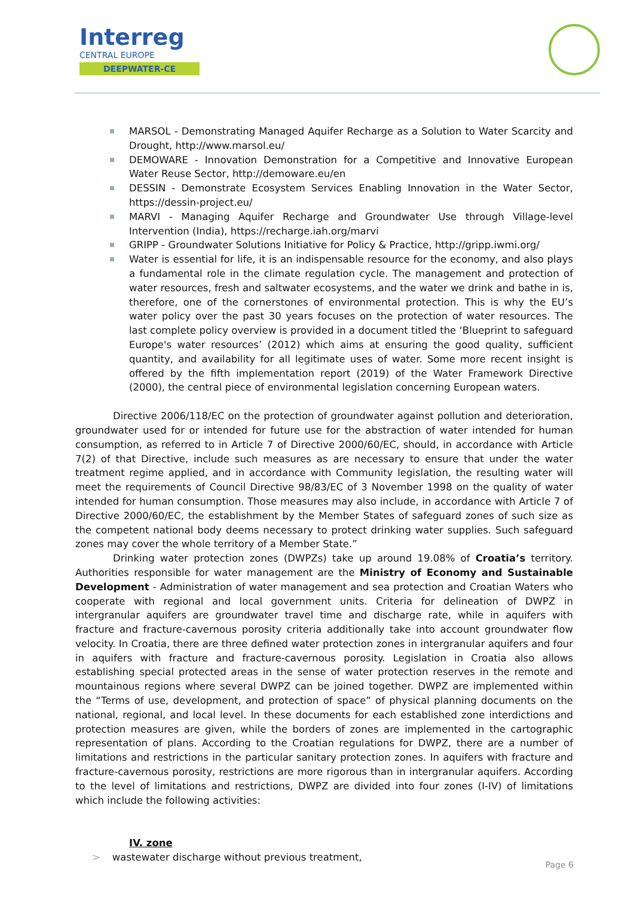Interreg
CENTRAL EUROPE
DEEPWATER-CE
MARSOL - Demonstrating Managed Aquifer Recharge as a Solution to Water Scarcity and Drought, http://www.marsol.eu/
DEMOWARE - Innovation Demonstration for a Competitive and Innovative European Water Reuse Sector, http://demoware.eu/en
DESSIN - Demonstrate Ecosystem Services Enabling Innovation in the Water Sector, https://dessin-project.eu/
MARVI - Managing Aquifer Recharge and Groundwater Use through Village-level Intervention (India), https://recharge.iah.org/marvi
GRIPP - Groundwater Solutions Initiative for Policy & Practice, http://gripp.iwmi.org/
Water is essential for life, it is an indispensable resource for the economy, and also plays a fundamental role in the climate regulation cycle. The management and protection of water resources, fresh and saltwater ecosystems, and the water we drink and bathe in is, therefore, one of the cornerstones of environmental protection. This is why the EU’s water policy over the past 30 years focuses on the protection of water resources. The last complete policy overview is provided in a document titled the ‘Blueprint to safeguard Europe's water resources’ (2012) which aims at ensuring the good quality, sufficient quantity, and availability for all legitimate uses of water. Some more recent insight is offered by the fifth implementation report (2019) of the Water Framework Directive (2000), the central piece of environmental legislation concerning European waters.
Directive 2006/118/EC on the protection of groundwater against pollution and deterioration, groundwater used for or intended for future use for the abstraction of water intended for human consumption, as referred to in Article 7 of Directive 2000/60/EC, should, in accordance with Article 7(2) of that Directive, include such measures as are necessary to ensure that under the water treatment regime applied, and in accordance with Community legislation, the resulting water will meet the requirements of Council Directive 98/83/EC of 3 November 1998 on the quality of water intended for human consumption. Those measures may also include, in accordance with Article 7 of Directive 2000/60/EC, the establishment by the Member States of safeguard zones of such size as the competent national body deems necessary to protect drinking water supplies. Such safeguard zones may cover the whole territory of a Member State.”
Drinking water protection zones (DWPZs) take up around 19.08% of Croatia’s territory. Authorities responsible for water management are the Ministry of Economy and Sustainable Development - Administration of water management and sea protection and Croatian Waters who cooperate with regional and local government units. Criteria for delineation of DWPZ in intergranular aquifers are groundwater travel time and discharge rate, while in aquifers with fracture and fracture-cavernous porosity criteria additionally take into account groundwater flow velocity. In Croatia, there are three defined water protection zones in intergranular aquifers and four in aquifers with fracture and fracture-cavernous porosity. Legislation in Croatia also allows establishing special protected areas in the sense of water protection reserves in the remote and mountainous regions where several DWPZ can be joined together. DWPZ are implemented within the “Terms of use, development, and protection of space” of physical planning documents on the national, regional, and local level. In these documents for each established zone interdictions and protection measures are given, while the borders of zones are implemented in the cartographic representation of plans. According to the Croatian regulations for DWPZ, there are a number of limitations and restrictions in the particular sanitary protection zones. In aquifers with fracture and fracture-cavernous porosity, restrictions are more rigorous than in intergranular aquifers. According to the level of limitations and restrictions, DWPZ are divided into four zones (I-IV) of limitations which include the following activities:
IV. zone
> wastewater discharge without previous treatment,
Page 6